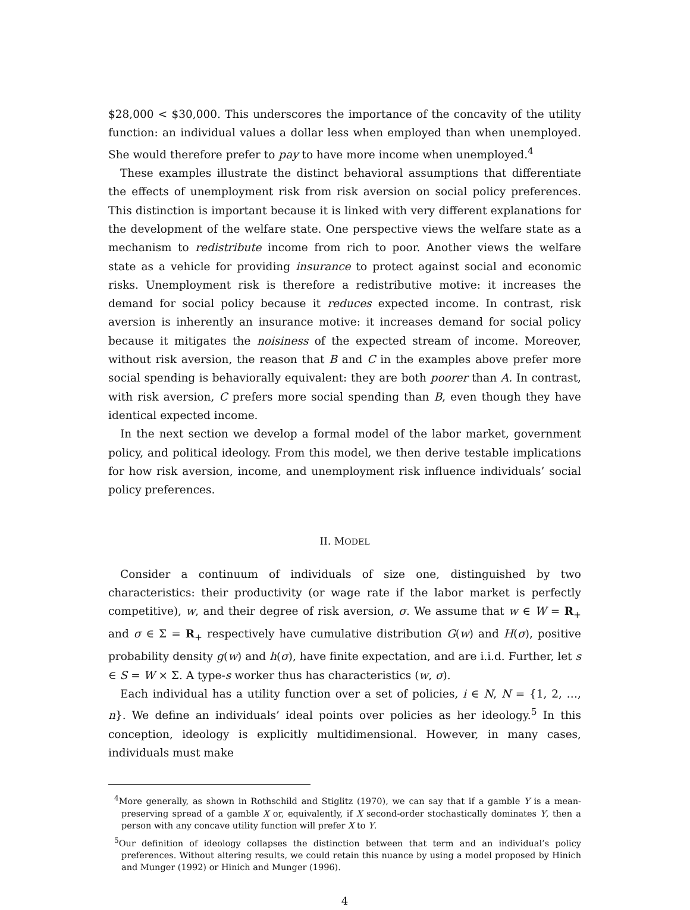$28,000 < $30,000. This underscores the importance of the concavity of the utility function: an individual values a dollar less when employed than when unemployed. She would therefore prefer to pay to have more income when unemployed.<sup>4</sup>
These examples illustrate the distinct behavioral assumptions that differentiate the effects of unemployment risk from risk aversion on social policy preferences. This distinction is important because it is linked with very different explanations for the development of the welfare state. One perspective views the welfare state as a mechanism to redistribute income from rich to poor. Another views the welfare state as a vehicle for providing insurance to protect against social and economic risks. Unemployment risk is therefore a redistributive motive: it increases the demand for social policy because it reduces expected income. In contrast, risk aversion is inherently an insurance motive: it increases demand for social policy because it mitigates the noisiness of the expected stream of income. Moreover, without risk aversion, the reason that B and C in the examples above prefer more social spending is behaviorally equivalent: they are both poorer than A. In contrast, with risk aversion, C prefers more social spending than B, even though they have identical expected income.
In the next section we develop a formal model of the labor market, government policy, and political ideology. From this model, we then derive testable implications for how risk aversion, income, and unemployment risk influence individuals’ social policy preferences.
II. MODEL
Consider a continuum of individuals of size one, distinguished by two characteristics: their productivity (or wage rate if the labor market is perfectly competitive), w, and their degree of risk aversion, σ. We assume that w ∈ W = R<sub>+</sub> and σ ∈ Σ = R<sub>+</sub> respectively have cumulative distribution G(w) and H(σ), positive probability density g(w) and h(σ), have finite expectation, and are i.i.d. Further, let s ∈ S = W × Σ. A type-s worker thus has characteristics (w, σ).
Each individual has a utility function over a set of policies, i ∈ N, N = {1, 2, …, n}. We define an individuals’ ideal points over policies as her ideology.<sup>5</sup> In this conception, ideology is explicitly multidimensional. However, in many cases, individuals must make
<sup>4</sup> More generally, as shown in Rothschild and Stiglitz (1970), we can say that if a gamble Y is a mean-preserving spread of a gamble X or, equivalently, if X second-order stochastically dominates Y, then a person with any concave utility function will prefer X to Y.
<sup>5</sup> Our definition of ideology collapses the distinction between that term and an individual’s policy preferences. Without altering results, we could retain this nuance by using a model proposed by Hinich and Munger (1992) or Hinich and Munger (1996).
4